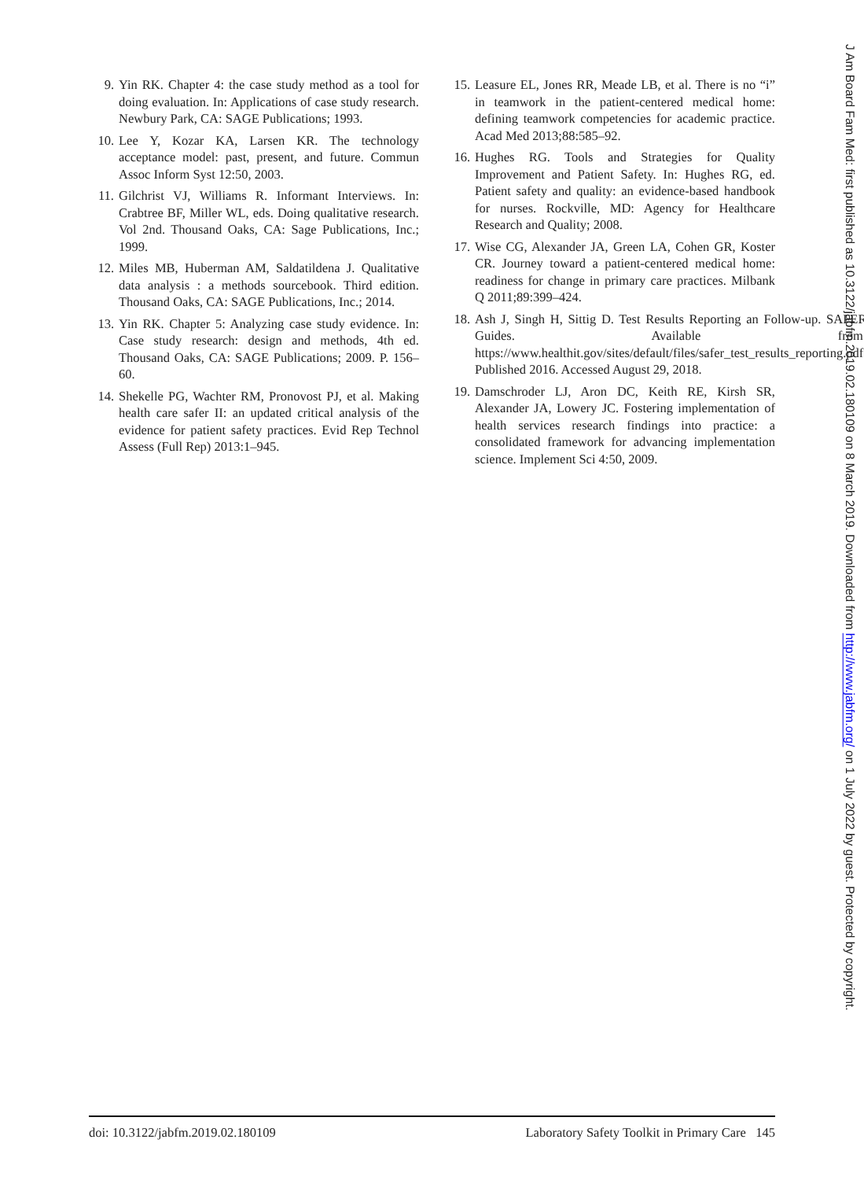9. Yin RK. Chapter 4: the case study method as a tool for doing evaluation. In: Applications of case study research. Newbury Park, CA: SAGE Publications; 1993.
10. Lee Y, Kozar KA, Larsen KR. The technology acceptance model: past, present, and future. Commun Assoc Inform Syst 12:50, 2003.
11. Gilchrist VJ, Williams R. Informant Interviews. In: Crabtree BF, Miller WL, eds. Doing qualitative research. Vol 2nd. Thousand Oaks, CA: Sage Publications, Inc.; 1999.
12. Miles MB, Huberman AM, Saldatildena J. Qualitative data analysis : a methods sourcebook. Third edition. Thousand Oaks, CA: SAGE Publications, Inc.; 2014.
13. Yin RK. Chapter 5: Analyzing case study evidence. In: Case study research: design and methods, 4th ed. Thousand Oaks, CA: SAGE Publications; 2009. P. 156–60.
14. Shekelle PG, Wachter RM, Pronovost PJ, et al. Making health care safer II: an updated critical analysis of the evidence for patient safety practices. Evid Rep Technol Assess (Full Rep) 2013:1–945.
15. Leasure EL, Jones RR, Meade LB, et al. There is no “i” in teamwork in the patient-centered medical home: defining teamwork competencies for academic practice. Acad Med 2013;88:585–92.
16. Hughes RG. Tools and Strategies for Quality Improvement and Patient Safety. In: Hughes RG, ed. Patient safety and quality: an evidence-based handbook for nurses. Rockville, MD: Agency for Healthcare Research and Quality; 2008.
17. Wise CG, Alexander JA, Green LA, Cohen GR, Koster CR. Journey toward a patient-centered medical home: readiness for change in primary care practices. Milbank Q 2011;89:399–424.
18. Ash J, Singh H, Sittig D. Test Results Reporting an Follow-up. SAFER Guides. Available from: https://www.healthit.gov/sites/default/files/safer_test_results_reporting.pdf. Published 2016. Accessed August 29, 2018.
19. Damschroder LJ, Aron DC, Keith RE, Kirsh SR, Alexander JA, Lowery JC. Fostering implementation of health services research findings into practice: a consolidated framework for advancing implementation science. Implement Sci 4:50, 2009.
doi: 10.3122/jabfm.2019.02.180109 Laboratory Safety Toolkit in Primary Care 145
J Am Board Fam Med: first published as 10.3122/jabfm.2019.02.180109 on 8 March 2019. Downloaded from http://www.jabfm.org/ on 1 July 2022 by guest. Protected by copyright.